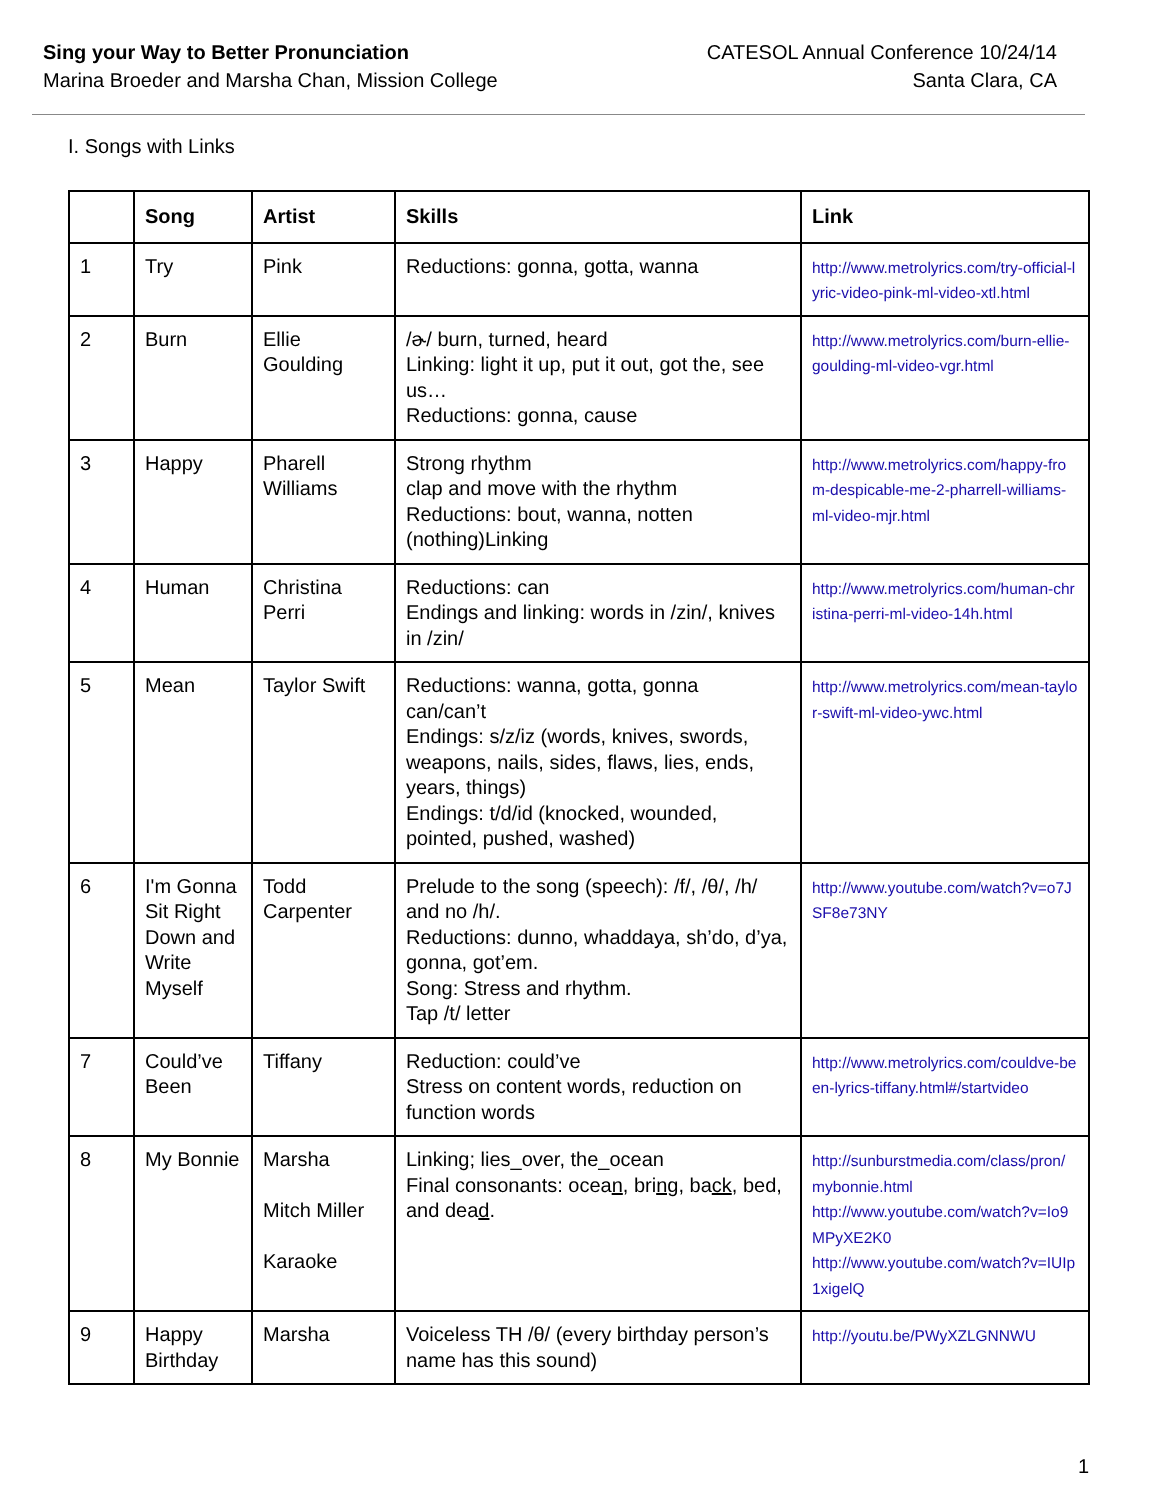Sing your Way to Better Pronunciation
Marina Broeder and Marsha Chan, Mission College
CATESOL Annual Conference 10/24/14
Santa Clara, CA
I. Songs with Links
| | Song | Artist | Skills | Link |
| --- | --- | --- | --- | --- |
| 1 | Try | Pink | Reductions: gonna, gotta, wanna | http://www.metrolyrics.com/try-official-lyric-video-pink-ml-video-xtl.html |
| 2 | Burn | Ellie Goulding | /ɚ/ burn, turned, heard Linking: light it up, put it out, got the, see us… Reductions: gonna, cause | http://www.metrolyrics.com/burn-ellie-goulding-ml-video-vgr.html |
| 3 | Happy | Pharell Williams | Strong rhythm clap and move with the rhythm Reductions: bout, wanna, notten (nothing)Linking | http://www.metrolyrics.com/happy-from-despicable-me-2-pharrell-williams-ml-video-mjr.html |
| 4 | Human | Christina Perri | Reductions: can Endings and linking: words in /zin/, knives in /zin/ | http://www.metrolyrics.com/human-christina-perri-ml-video-14h.html |
| 5 | Mean | Taylor Swift | Reductions: wanna, gotta, gonna can/can’t Endings: s/z/iz (words, knives, swords, weapons, nails, sides, flaws, lies, ends, years, things) Endings: t/d/id (knocked, wounded, pointed, pushed, washed) | http://www.metrolyrics.com/mean-taylor-swift-ml-video-ywc.html |
| 6 | I'm Gonna Sit Right Down and Write Myself | Todd Carpenter | Prelude to the song (speech): /f/, /θ/, /h/ and no /h/. Reductions: dunno, whaddaya, sh’do, d’ya, gonna, got’em. Song: Stress and rhythm. Tap /t/ letter | http://www.youtube.com/watch?v=o7JSF8e73NY |
| 7 | Could’ve Been | Tiffany | Reduction: could’ve Stress on content words, reduction on function words | http://www.metrolyrics.com/couldve-been-lyrics-tiffany.html#/startvideo |
| 8 | My Bonnie | Marsha Mitch Miller Karaoke | Linking; lies_over, the_ocean Final consonants: ocea n , bri ng , ba ck , bed, and dea d . | http://sunburstmedia.com/class/pron/mybonnie.html http://www.youtube.com/watch?v=Io9MPyXE2K0 http://www.youtube.com/watch?v=IUIp1xigelQ |
| 9 | Happy Birthday | Marsha | Voiceless TH /θ/ (every birthday person’s name has this sound) | http://youtu.be/PWyXZLGNNWU |
1